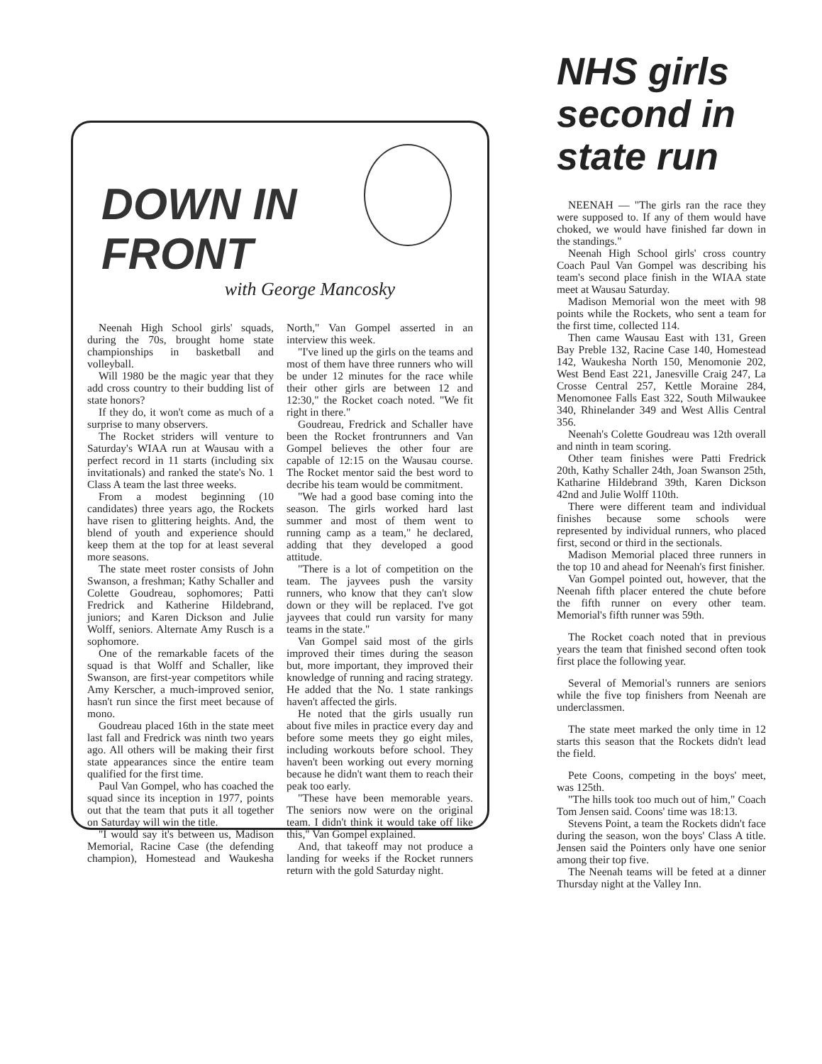DOWN IN
FRONT
with George Mancosky
Neenah High School girls' squads, during the 70s, brought home state championships in basketball and volleyball.
Will 1980 be the magic year that they add cross country to their budding list of state honors?
If they do, it won't come as much of a surprise to many observers.
The Rocket striders will venture to Saturday's WIAA run at Wausau with a perfect record in 11 starts (including six invitationals) and ranked the state's No. 1 Class A team the last three weeks.
From a modest beginning (10 candidates) three years ago, the Rockets have risen to glittering heights. And, the blend of youth and experience should keep them at the top for at least several more seasons.
The state meet roster consists of John Swanson, a freshman; Kathy Schaller and Colette Goudreau, sophomores; Patti Fredrick and Katherine Hildebrand, juniors; and Karen Dickson and Julie Wolff, seniors. Alternate Amy Rusch is a sophomore.
One of the remarkable facets of the squad is that Wolff and Schaller, like Swanson, are first-year competitors while Amy Kerscher, a much-improved senior, hasn't run since the first meet because of mono.
Goudreau placed 16th in the state meet last fall and Fredrick was ninth two years ago. All others will be making their first state appearances since the entire team qualified for the first time.
Paul Van Gompel, who has coached the squad since its inception in 1977, points out that the team that puts it all together on Saturday will win the title.
"I would say it's between us, Madison Memorial, Racine Case (the defending champion), Homestead and Waukesha North," Van Gompel asserted in an interview this week.
"I've lined up the girls on the teams and most of them have three runners who will be under 12 minutes for the race while their other girls are between 12 and 12:30," the Rocket coach noted. "We fit right in there."
Goudreau, Fredrick and Schaller have been the Rocket frontrunners and Van Gompel believes the other four are capable of 12:15 on the Wausau course. The Rocket mentor said the best word to decribe his team would be commitment.
"We had a good base coming into the season. The girls worked hard last summer and most of them went to running camp as a team," he declared, adding that they developed a good attitude.
"There is a lot of competition on the team. The jayvees push the varsity runners, who know that they can't slow down or they will be replaced. I've got jayvees that could run varsity for many teams in the state."
Van Gompel said most of the girls improved their times during the season but, more important, they improved their knowledge of running and racing strategy. He added that the No. 1 state rankings haven't affected the girls.
He noted that the girls usually run about five miles in practice every day and before some meets they go eight miles, including workouts before school. They haven't been working out every morning because he didn't want them to reach their peak too early.
"These have been memorable years. The seniors now were on the original team. I didn't think it would take off like this," Van Gompel explained.
And, that takeoff may not produce a landing for weeks if the Rocket runners return with the gold Saturday night.
NHS girls second in state run
NEENAH — "The girls ran the race they were supposed to. If any of them would have choked, we would have finished far down in the standings."
Neenah High School girls' cross country Coach Paul Van Gompel was describing his team's second place finish in the WIAA state meet at Wausau Saturday.
Madison Memorial won the meet with 98 points while the Rockets, who sent a team for the first time, collected 114.
Then came Wausau East with 131, Green Bay Preble 132, Racine Case 140, Homestead 142, Waukesha North 150, Menomonie 202, West Bend East 221, Janesville Craig 247, La Crosse Central 257, Kettle Moraine 284, Menomonee Falls East 322, South Milwaukee 340, Rhinelander 349 and West Allis Central 356.
Neenah's Colette Goudreau was 12th overall and ninth in team scoring.
Other team finishes were Patti Fredrick 20th, Kathy Schaller 24th, Joan Swanson 25th, Katharine Hildebrand 39th, Karen Dickson 42nd and Julie Wolff 110th.
There were different team and individual finishes because some schools were represented by individual runners, who placed first, second or third in the sectionals.
Madison Memorial placed three runners in the top 10 and ahead for Neenah's first finisher.
Van Gompel pointed out, however, that the Neenah fifth placer entered the chute before the fifth runner on every other team. Memorial's fifth runner was 59th.
The Rocket coach noted that in previous years the team that finished second often took first place the following year.
Several of Memorial's runners are seniors while the five top finishers from Neenah are underclassmen.
The state meet marked the only time in 12 starts this season that the Rockets didn't lead the field.
Pete Coons, competing in the boys' meet, was 125th.
"The hills took too much out of him," Coach Tom Jensen said. Coons' time was 18:13.
Stevens Point, a team the Rockets didn't face during the season, won the boys' Class A title. Jensen said the Pointers only have one senior among their top five.
The Neenah teams will be feted at a dinner Thursday night at the Valley Inn.